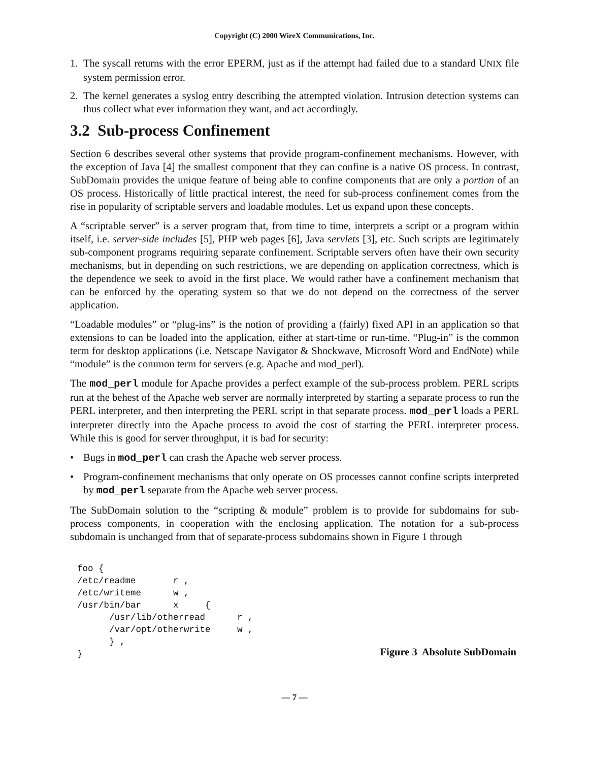Copyright (C) 2000 WireX Communications, Inc.
1. The syscall returns with the error EPERM, just as if the attempt had failed due to a standard UNIX file system permission error.
2. The kernel generates a syslog entry describing the attempted violation. Intrusion detection systems can thus collect what ever information they want, and act accordingly.
3.2 Sub-process Confinement
Section 6 describes several other systems that provide program-confinement mechanisms. However, with the exception of Java [4] the smallest component that they can confine is a native OS process. In contrast, SubDomain provides the unique feature of being able to confine components that are only a portion of an OS process. Historically of little practical interest, the need for sub-process confinement comes from the rise in popularity of scriptable servers and loadable modules. Let us expand upon these concepts.
A “scriptable server” is a server program that, from time to time, interprets a script or a program within itself, i.e. server-side includes [5], PHP web pages [6], Java servlets [3], etc. Such scripts are legitimately sub-component programs requiring separate confinement. Scriptable servers often have their own security mechanisms, but in depending on such restrictions, we are depending on application correctness, which is the dependence we seek to avoid in the first place. We would rather have a confinement mechanism that can be enforced by the operating system so that we do not depend on the correctness of the server application.
“Loadable modules” or “plug-ins” is the notion of providing a (fairly) fixed API in an application so that extensions to can be loaded into the application, either at start-time or run-time. “Plug-in” is the common term for desktop applications (i.e. Netscape Navigator & Shockwave, Microsoft Word and EndNote) while “module” is the common term for servers (e.g. Apache and mod_perl).
The mod_perl module for Apache provides a perfect example of the sub-process problem. PERL scripts run at the behest of the Apache web server are normally interpreted by starting a separate process to run the PERL interpreter, and then interpreting the PERL script in that separate process. mod_perl loads a PERL interpreter directly into the Apache process to avoid the cost of starting the PERL interpreter process. While this is good for server throughput, it is bad for security:
• Bugs in mod_perl can crash the Apache web server process.
• Program-confinement mechanisms that only operate on OS processes cannot confine scripts interpreted by mod_perl separate from the Apache web server process.
The SubDomain solution to the “scripting & module” problem is to provide for subdomains for sub-process components, in cooperation with the enclosing application. The notation for a sub-process subdomain is unchanged from that of separate-process subdomains shown in Figure 1 through
foo {
/etc/readme       r ,
/etc/writeme      w ,
/usr/bin/bar      x     {
      /usr/lib/otherread      r ,
      /var/opt/otherwrite     w ,
      } ,
}
Figure 3 Absolute SubDomain
— 7 —